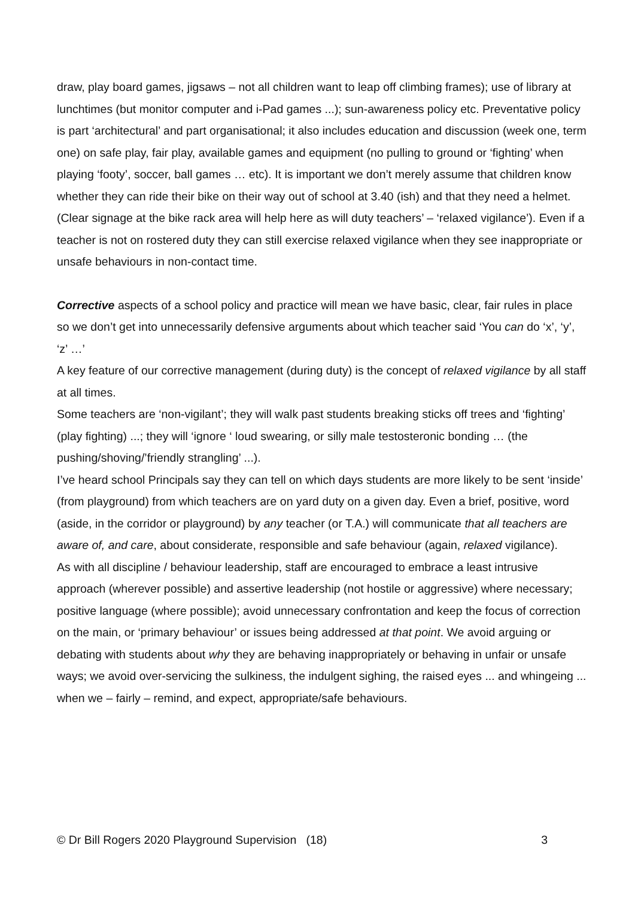draw, play board games, jigsaws – not all children want to leap off climbing frames); use of library at lunchtimes (but monitor computer and i-Pad games ...); sun-awareness policy etc. Preventative policy is part ‘architectural’ and part organisational; it also includes education and discussion (week one, term one) on safe play, fair play, available games and equipment (no pulling to ground or ‘fighting’ when playing ‘footy’, soccer, ball games … etc). It is important we don’t merely assume that children know whether they can ride their bike on their way out of school at 3.40 (ish) and that they need a helmet. (Clear signage at the bike rack area will help here as will duty teachers’ – ‘relaxed vigilance’). Even if a teacher is not on rostered duty they can still exercise relaxed vigilance when they see inappropriate or unsafe behaviours in non-contact time.
Corrective aspects of a school policy and practice will mean we have basic, clear, fair rules in place so we don’t get into unnecessarily defensive arguments about which teacher said ‘You can do ‘x’, ‘y’, ‘z’ …’
A key feature of our corrective management (during duty) is the concept of relaxed vigilance by all staff at all times.
Some teachers are ‘non-vigilant’; they will walk past students breaking sticks off trees and ‘fighting’ (play fighting) ...; they will ‘ignore ‘ loud swearing, or silly male testosteronic bonding … (the pushing/shoving/’friendly strangling’ ...).
I’ve heard school Principals say they can tell on which days students are more likely to be sent ‘inside’ (from playground) from which teachers are on yard duty on a given day. Even a brief, positive, word (aside, in the corridor or playground) by any teacher (or T.A.) will communicate that all teachers are aware of, and care, about considerate, responsible and safe behaviour (again, relaxed vigilance).
As with all discipline / behaviour leadership, staff are encouraged to embrace a least intrusive approach (wherever possible) and assertive leadership (not hostile or aggressive) where necessary; positive language (where possible); avoid unnecessary confrontation and keep the focus of correction on the main, or ‘primary behaviour’ or issues being addressed at that point. We avoid arguing or debating with students about why they are behaving inappropriately or behaving in unfair or unsafe ways; we avoid over-servicing the sulkiness, the indulgent sighing, the raised eyes ... and whingeing ... when we – fairly – remind, and expect, appropriate/safe behaviours.
© Dr Bill Rogers 2020 Playground Supervision (18) 3